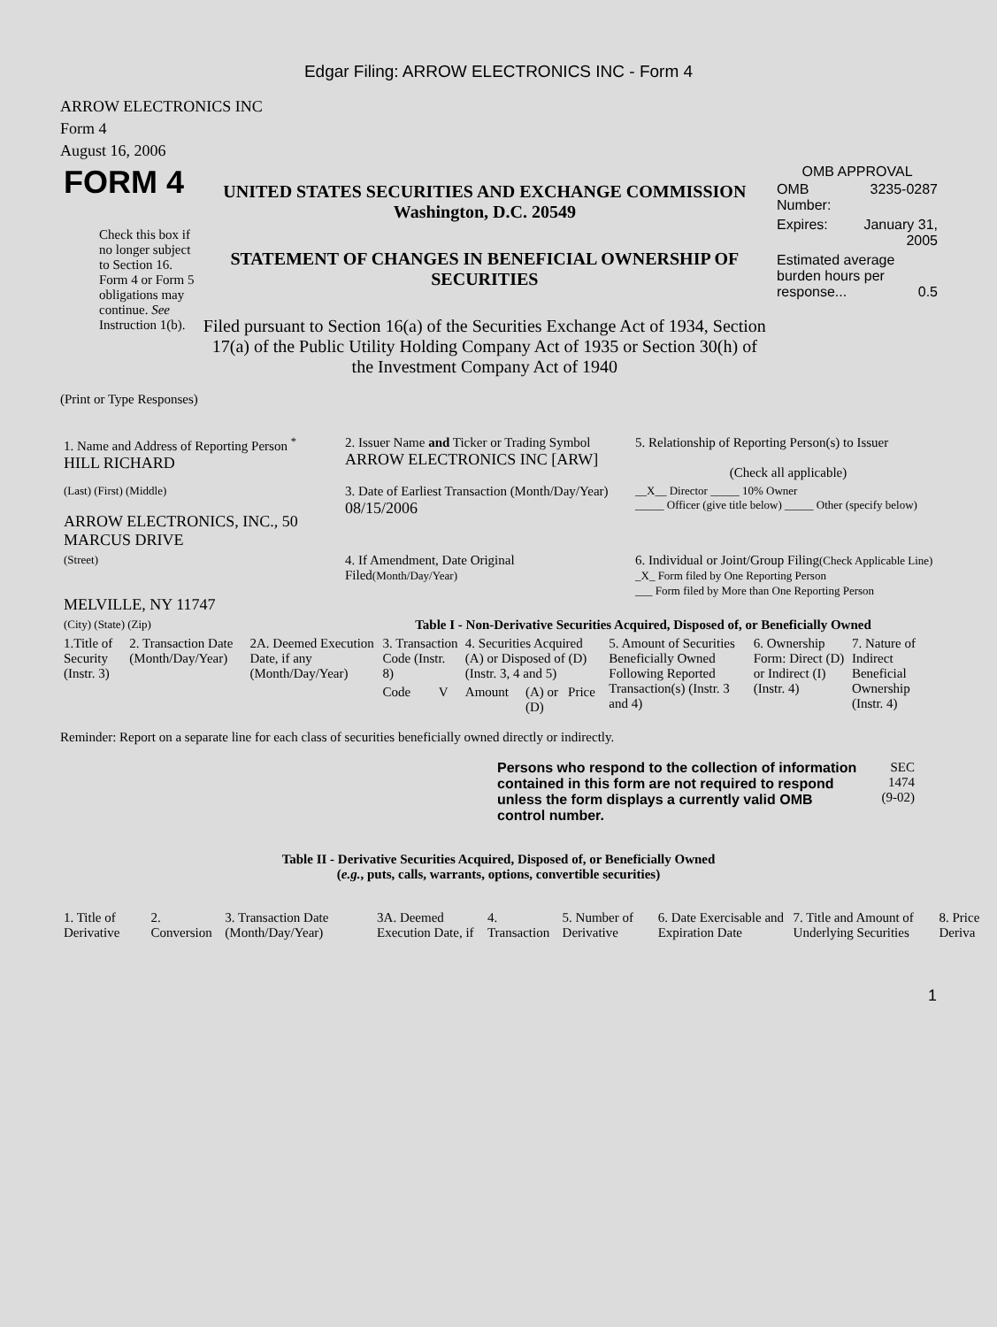Edgar Filing: ARROW ELECTRONICS INC - Form 4
ARROW ELECTRONICS INC
Form 4
August 16, 2006
| FORM 4 Check this box if no longer subject to Section 16. Form 4 or Form 5 obligations may continue. See Instruction 1(b). | UNITED STATES SECURITIES AND EXCHANGE COMMISSION Washington, D.C. 20549 STATEMENT OF CHANGES IN BENEFICIAL OWNERSHIP OF SECURITIES Filed pursuant to Section 16(a) of the Securities Exchange Act of 1934, Section 17(a) of the Public Utility Holding Company Act of 1935 or Section 30(h) of the Investment Company Act of 1940 | OMB APPROVAL / OMB Number: / 3235-0287 / / Expires: / January 31, 2005 / / Estimated average burden hours per response... 0.5 / / |
(Print or Type Responses)
| 1. Name and Address of Reporting Person <sup>*</sup> HILL RICHARD | 2. Issuer Name and Ticker or Trading Symbol ARROW ELECTRONICS INC [ARW] | 5. Relationship of Reporting Person(s) to Issuer (Check all applicable) |
| (Last) (First) (Middle) ARROW ELECTRONICS, INC., 50 MARCUS DRIVE | 3. Date of Earliest Transaction (Month/Day/Year) 08/15/2006 | __X__ Director _____ 10% Owner _____ Officer (give title below) _____ Other (specify below) |
| (Street) MELVILLE, NY 11747 | 4. If Amendment, Date Original Filed (Month/Day/Year) | 6. Individual or Joint/Group Filing (Check Applicable Line) _X_ Form filed by One Reporting Person ___ Form filed by More than One Reporting Person |
| (City) (State) (Zip) | Table I - Non-Derivative Securities Acquired, Disposed of, or Beneficially Owned | |
| 1.Title of Security (Instr. 3) | 2. Transaction Date (Month/Day/Year) | 2A. Deemed Execution Date, if any (Month/Day/Year) | 3. Transaction Code (Instr. 8) | | 4. Securities Acquired (A) or Disposed of (D) (Instr. 3, 4 and 5) | | | 5. Amount of Securities Beneficially Owned Following Reported Transaction(s) (Instr. 3 and 4) | 6. Ownership Form: Direct (D) or Indirect (I) (Instr. 4) | 7. Nature of Indirect Beneficial Ownership (Instr. 4) |
| | | | Code | V | Amount | (A) or (D) | Price | | | |
Reminder: Report on a separate line for each class of securities beneficially owned directly or indirectly.
| Persons who respond to the collection of information contained in this form are not required to respond unless the form displays a currently valid OMB control number. | SEC 1474 (9-02) |
Table II - Derivative Securities Acquired, Disposed of, or Beneficially Owned
(e.g., puts, calls, warrants, options, convertible securities)
| 1. Title of Derivative | 2. Conversion | 3. Transaction Date (Month/Day/Year) | 3A. Deemed Execution Date, if | 4. Transaction | 5. Number of Derivative | 6. Date Exercisable and Expiration Date | 7. Title and Amount of Underlying Securities | 8. Price Deriva |
1